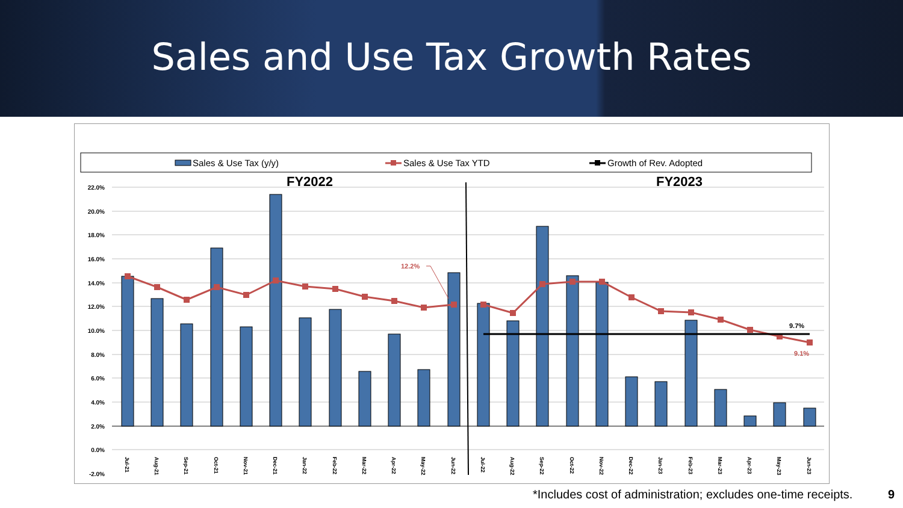Sales and Use Tax Growth Rates
Sales & Use Tax (y/y)
Sales & Use Tax YTD
Growth of Rev. Adopted
FY2022
FY2023
22.0%
20.0%
18.0%
16.0%
14.0%
12.0%
10.0%
8.0%
6.0%
4.0%
2.0%
0.0%
-2.0%
12.2%
9.7%
9.1%
Jul-21
Aug-21
Sep-21
Oct-21
Nov-21
Dec-21
Jan-22
Feb-22
Mar-22
Apr-22
May-22
Jun-22
Jul-22
Aug-22
Sep-22
Oct-22
Nov-22
Dec-22
Jan-23
Feb-23
Mar-23
Apr-23
May-23
Jun-23
*Includes cost of administration; excludes one-time receipts.
9